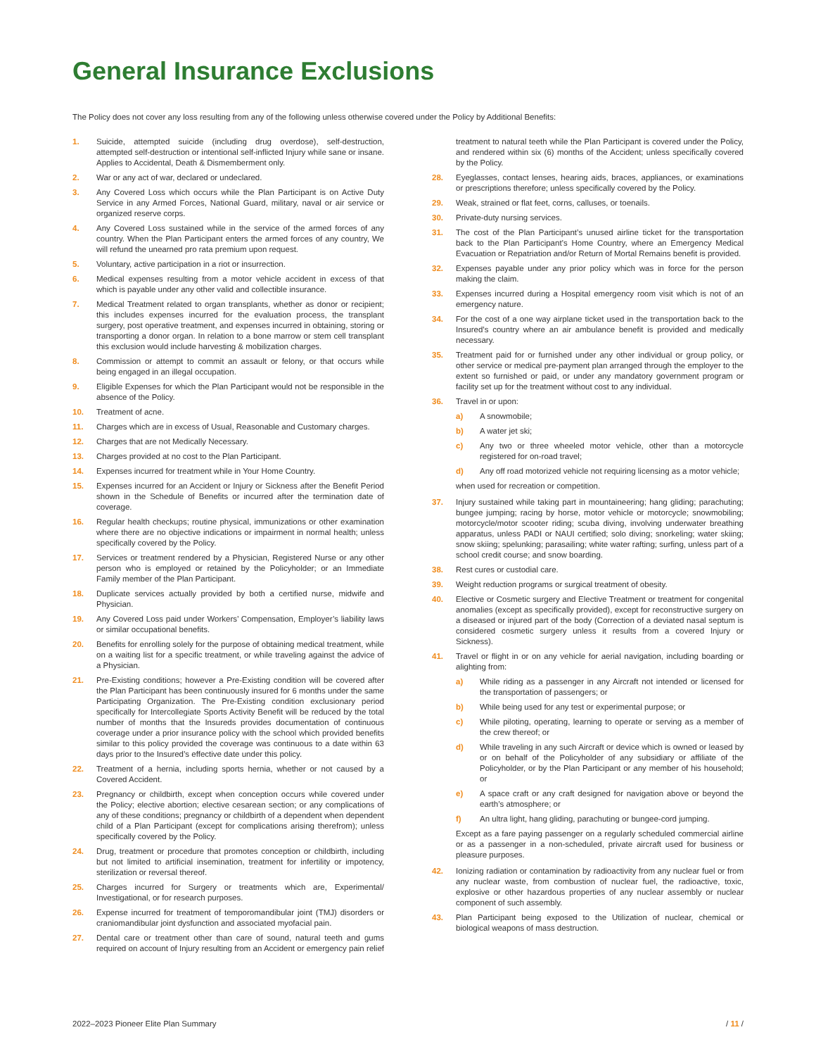General Insurance Exclusions
The Policy does not cover any loss resulting from any of the following unless otherwise covered under the Policy by Additional Benefits:
1. Suicide, attempted suicide (including drug overdose), self-destruction, attempted self-destruction or intentional self-inflicted Injury while sane or insane. Applies to Accidental, Death & Dismemberment only.
2. War or any act of war, declared or undeclared.
3. Any Covered Loss which occurs while the Plan Participant is on Active Duty Service in any Armed Forces, National Guard, military, naval or air service or organized reserve corps.
4. Any Covered Loss sustained while in the service of the armed forces of any country. When the Plan Participant enters the armed forces of any country, We will refund the unearned pro rata premium upon request.
5. Voluntary, active participation in a riot or insurrection.
6. Medical expenses resulting from a motor vehicle accident in excess of that which is payable under any other valid and collectible insurance.
7. Medical Treatment related to organ transplants, whether as donor or recipient; this includes expenses incurred for the evaluation process, the transplant surgery, post operative treatment, and expenses incurred in obtaining, storing or transporting a donor organ. In relation to a bone marrow or stem cell transplant this exclusion would include harvesting & mobilization charges.
8. Commission or attempt to commit an assault or felony, or that occurs while being engaged in an illegal occupation.
9. Eligible Expenses for which the Plan Participant would not be responsible in the absence of the Policy.
10. Treatment of acne.
11. Charges which are in excess of Usual, Reasonable and Customary charges.
12. Charges that are not Medically Necessary.
13. Charges provided at no cost to the Plan Participant.
14. Expenses incurred for treatment while in Your Home Country.
15. Expenses incurred for an Accident or Injury or Sickness after the Benefit Period shown in the Schedule of Benefits or incurred after the termination date of coverage.
16. Regular health checkups; routine physical, immunizations or other examination where there are no objective indications or impairment in normal health; unless specifically covered by the Policy.
17. Services or treatment rendered by a Physician, Registered Nurse or any other person who is employed or retained by the Policyholder; or an Immediate Family member of the Plan Participant.
18. Duplicate services actually provided by both a certified nurse, midwife and Physician.
19. Any Covered Loss paid under Workers’ Compensation, Employer’s liability laws or similar occupational benefits.
20. Benefits for enrolling solely for the purpose of obtaining medical treatment, while on a waiting list for a specific treatment, or while traveling against the advice of a Physician.
21. Pre-Existing conditions; however a Pre-Existing condition will be covered after the Plan Participant has been continuously insured for 6 months under the same Participating Organization. The Pre-Existing condition exclusionary period specifically for Intercollegiate Sports Activity Benefit will be reduced by the total number of months that the Insureds provides documentation of continuous coverage under a prior insurance policy with the school which provided benefits similar to this policy provided the coverage was continuous to a date within 63 days prior to the Insured’s effective date under this policy.
22. Treatment of a hernia, including sports hernia, whether or not caused by a Covered Accident.
23. Pregnancy or childbirth, except when conception occurs while covered under the Policy; elective abortion; elective cesarean section; or any complications of any of these conditions; pregnancy or childbirth of a dependent when dependent child of a Plan Participant (except for complications arising therefrom); unless specifically covered by the Policy.
24. Drug, treatment or procedure that promotes conception or childbirth, including but not limited to artificial insemination, treatment for infertility or impotency, sterilization or reversal thereof.
25. Charges incurred for Surgery or treatments which are, Experimental/ Investigational, or for research purposes.
26. Expense incurred for treatment of temporomandibular joint (TMJ) disorders or craniomandibular joint dysfunction and associated myofacial pain.
27. Dental care or treatment other than care of sound, natural teeth and gums required on account of Injury resulting from an Accident or emergency pain relief treatment to natural teeth while the Plan Participant is covered under the Policy, and rendered within six (6) months of the Accident; unless specifically covered by the Policy.
28. Eyeglasses, contact lenses, hearing aids, braces, appliances, or examinations or prescriptions therefore; unless specifically covered by the Policy.
29. Weak, strained or flat feet, corns, calluses, or toenails.
30. Private-duty nursing services.
31. The cost of the Plan Participant’s unused airline ticket for the transportation back to the Plan Participant’s Home Country, where an Emergency Medical Evacuation or Repatriation and/or Return of Mortal Remains benefit is provided.
32. Expenses payable under any prior policy which was in force for the person making the claim.
33. Expenses incurred during a Hospital emergency room visit which is not of an emergency nature.
34. For the cost of a one way airplane ticket used in the transportation back to the Insured’s country where an air ambulance benefit is provided and medically necessary.
35. Treatment paid for or furnished under any other individual or group policy, or other service or medical pre-payment plan arranged through the employer to the extent so furnished or paid, or under any mandatory government program or facility set up for the treatment without cost to any individual.
36. Travel in or upon:
a) A snowmobile;
b) A water jet ski;
c) Any two or three wheeled motor vehicle, other than a motorcycle registered for on-road travel;
d) Any off road motorized vehicle not requiring licensing as a motor vehicle;
when used for recreation or competition.
37. Injury sustained while taking part in mountaineering; hang gliding; parachuting; bungee jumping; racing by horse, motor vehicle or motorcycle; snowmobiling; motorcycle/motor scooter riding; scuba diving, involving underwater breathing apparatus, unless PADI or NAUI certified; solo diving; snorkeling; water skiing; snow skiing; spelunking; parasailing; white water rafting; surfing, unless part of a school credit course; and snow boarding.
38. Rest cures or custodial care.
39. Weight reduction programs or surgical treatment of obesity.
40. Elective or Cosmetic surgery and Elective Treatment or treatment for congenital anomalies (except as specifically provided), except for reconstructive surgery on a diseased or injured part of the body (Correction of a deviated nasal septum is considered cosmetic surgery unless it results from a covered Injury or Sickness).
41. Travel or flight in or on any vehicle for aerial navigation, including boarding or alighting from:
a) While riding as a passenger in any Aircraft not intended or licensed for the transportation of passengers; or
b) While being used for any test or experimental purpose; or
c) While piloting, operating, learning to operate or serving as a member of the crew thereof; or
d) While traveling in any such Aircraft or device which is owned or leased by or on behalf of the Policyholder of any subsidiary or affiliate of the Policyholder, or by the Plan Participant or any member of his household; or
e) A space craft or any craft designed for navigation above or beyond the earth’s atmosphere; or
f) An ultra light, hang gliding, parachuting or bungee-cord jumping.
Except as a fare paying passenger on a regularly scheduled commercial airline or as a passenger in a non-scheduled, private aircraft used for business or pleasure purposes.
42. Ionizing radiation or contamination by radioactivity from any nuclear fuel or from any nuclear waste, from combustion of nuclear fuel, the radioactive, toxic, explosive or other hazardous properties of any nuclear assembly or nuclear component of such assembly.
43. Plan Participant being exposed to the Utilization of nuclear, chemical or biological weapons of mass destruction.
2022–2023 Pioneer Elite Plan Summary / 11 /